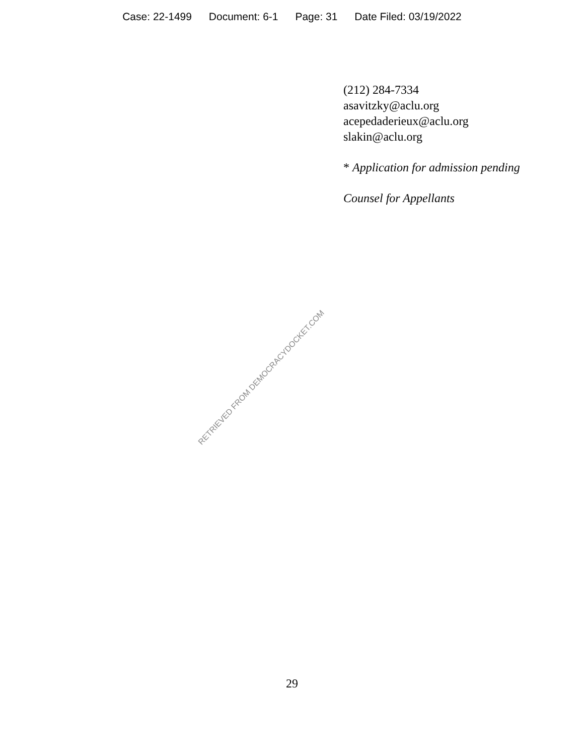Case: 22-1499 Document: 6-1 Page: 31 Date Filed: 03/19/2022
(212) 284-7334
asavitzky@aclu.org
acepedaderieux@aclu.org
slakin@aclu.org
* Application for admission pending
Counsel for Appellants
RETRIEVED FROM DEMOCRACYDOCKET.COM
29